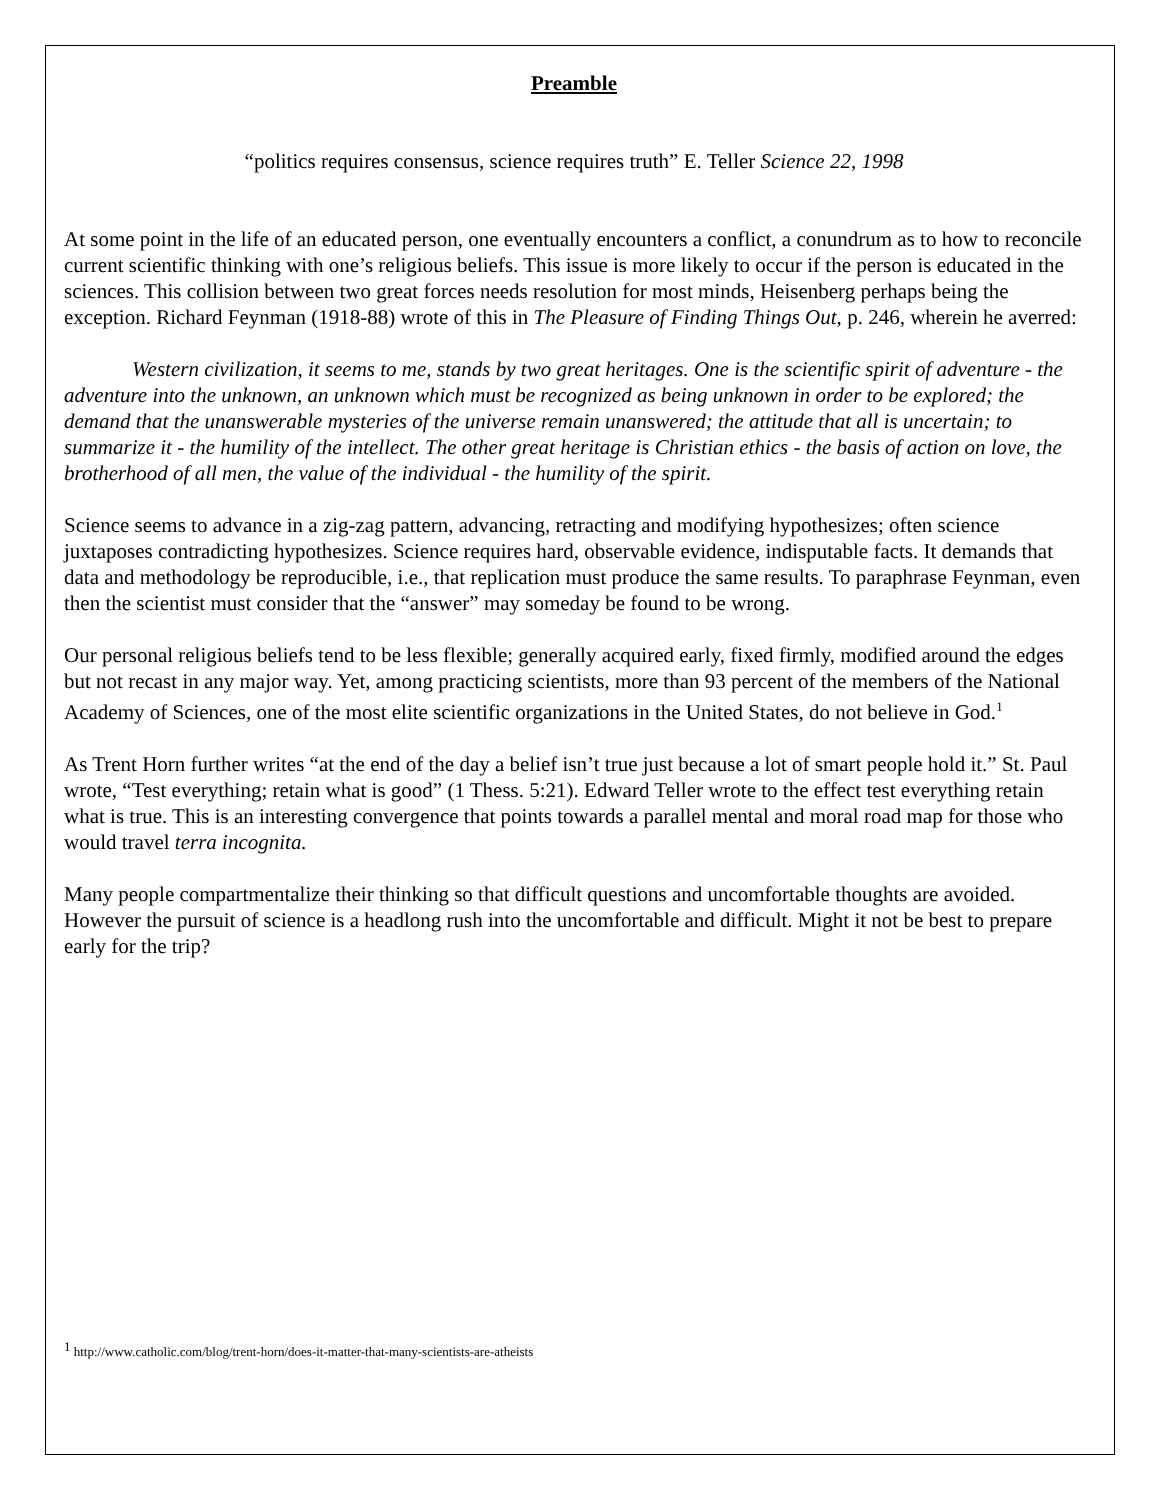Preamble
“politics requires consensus, science requires truth” E. Teller Science 22, 1998
At some point in the life of an educated person, one eventually encounters a conflict, a conundrum as to how to reconcile current scientific thinking with one’s religious beliefs. This issue is more likely to occur if the person is educated in the sciences. This collision between two great forces needs resolution for most minds, Heisenberg perhaps being the exception. Richard Feynman (1918-88) wrote of this in The Pleasure of Finding Things Out, p. 246, wherein he averred:
Western civilization, it seems to me, stands by two great heritages. One is the scientific spirit of adventure - the adventure into the unknown, an unknown which must be recognized as being unknown in order to be explored; the demand that the unanswerable mysteries of the universe remain unanswered; the attitude that all is uncertain; to summarize it - the humility of the intellect. The other great heritage is Christian ethics - the basis of action on love, the brotherhood of all men, the value of the individual - the humility of the spirit.
Science seems to advance in a zig-zag pattern, advancing, retracting and modifying hypothesizes; often science juxtaposes contradicting hypothesizes. Science requires hard, observable evidence, indisputable facts. It demands that data and methodology be reproducible, i.e., that replication must produce the same results. To paraphrase Feynman, even then the scientist must consider that the “answer” may someday be found to be wrong.
Our personal religious beliefs tend to be less flexible; generally acquired early, fixed firmly, modified around the edges but not recast in any major way. Yet, among practicing scientists, more than 93 percent of the members of the National Academy of Sciences, one of the most elite scientific organizations in the United States, do not believe in God.<sup>1</sup>
As Trent Horn further writes “at the end of the day a belief isn’t true just because a lot of smart people hold it.” St. Paul wrote, “Test everything; retain what is good” (1 Thess. 5:21). Edward Teller wrote to the effect test everything retain what is true. This is an interesting convergence that points towards a parallel mental and moral road map for those who would travel terra incognita.
Many people compartmentalize their thinking so that difficult questions and uncomfortable thoughts are avoided. However the pursuit of science is a headlong rush into the uncomfortable and difficult. Might it not be best to prepare early for the trip?
<sup>1</sup> http://www.catholic.com/blog/trent-horn/does-it-matter-that-many-scientists-are-atheists